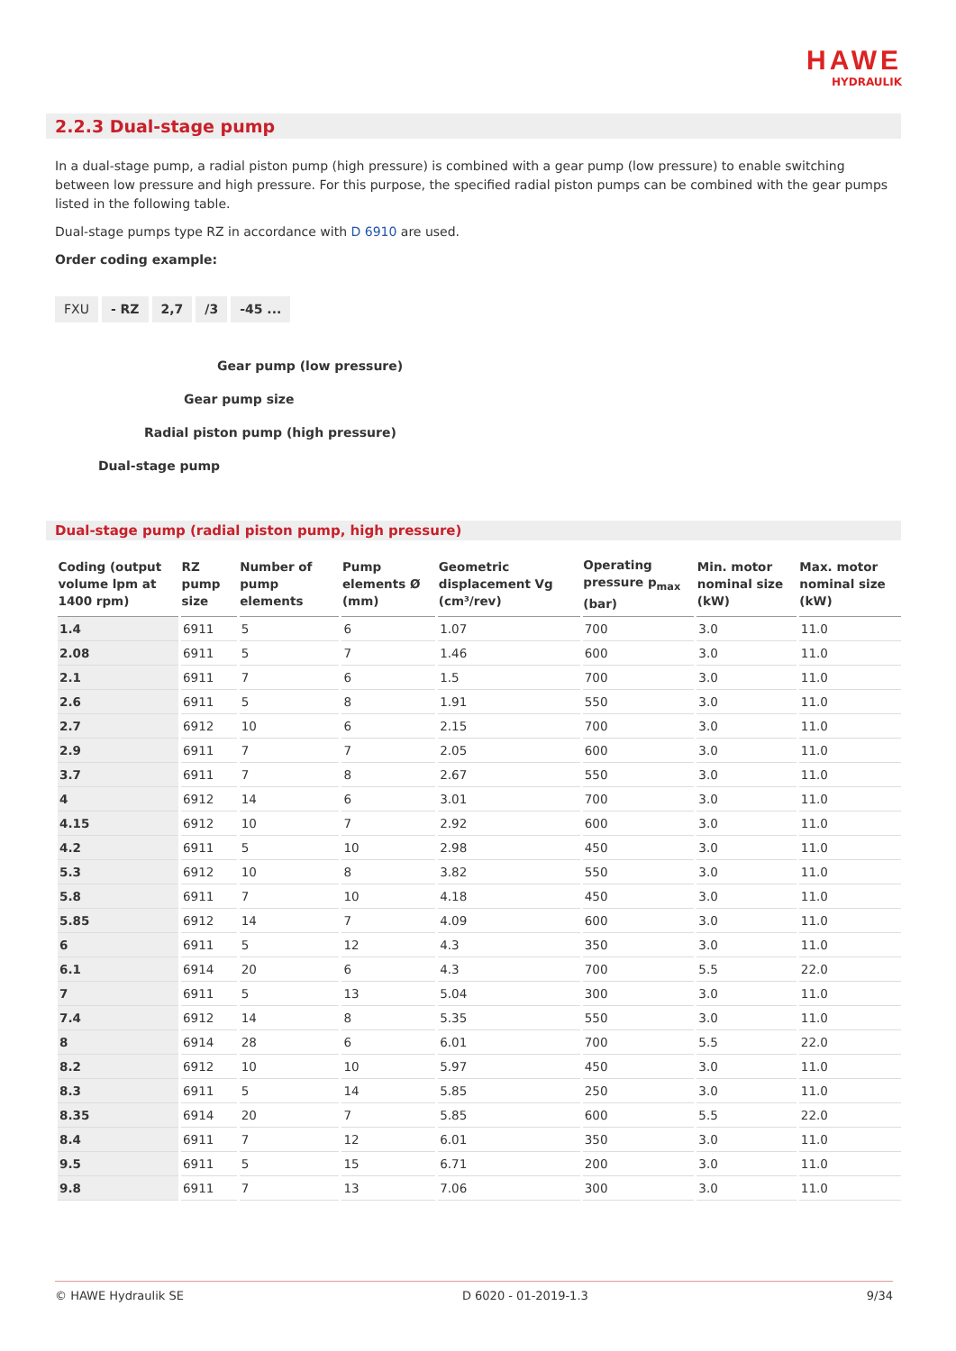HAWE
HYDRAULIK
2.2.3 Dual-stage pump
In a dual-stage pump, a radial piston pump (high pressure) is combined with a gear pump (low pressure) to enable switching between low pressure and high pressure. For this purpose, the specified radial piston pumps can be combined with the gear pumps listed in the following table.
Dual-stage pumps type RZ in accordance with D 6910 are used.
Order coding example:
FXU - RZ 2,7 /3 -45 ...
Gear pump (low pressure)
Gear pump size
Radial piston pump (high pressure)
Dual-stage pump
Dual-stage pump (radial piston pump, high pressure)
| Coding (output volume lpm at 1400 rpm) | RZ pump size | Number of pump elements | Pump elements Ø (mm) | Geometric displacement Vg (cm³/rev) | Operating pressure p<sub>max</sub> (bar) | Min. motor nominal size (kW) | Max. motor nominal size (kW) |
| --- | --- | --- | --- | --- | --- | --- | --- |
| 1.4 | 6911 | 5 | 6 | 1.07 | 700 | 3.0 | 11.0 |
| 2.08 | 6911 | 5 | 7 | 1.46 | 600 | 3.0 | 11.0 |
| 2.1 | 6911 | 7 | 6 | 1.5 | 700 | 3.0 | 11.0 |
| 2.6 | 6911 | 5 | 8 | 1.91 | 550 | 3.0 | 11.0 |
| 2.7 | 6912 | 10 | 6 | 2.15 | 700 | 3.0 | 11.0 |
| 2.9 | 6911 | 7 | 7 | 2.05 | 600 | 3.0 | 11.0 |
| 3.7 | 6911 | 7 | 8 | 2.67 | 550 | 3.0 | 11.0 |
| 4 | 6912 | 14 | 6 | 3.01 | 700 | 3.0 | 11.0 |
| 4.15 | 6912 | 10 | 7 | 2.92 | 600 | 3.0 | 11.0 |
| 4.2 | 6911 | 5 | 10 | 2.98 | 450 | 3.0 | 11.0 |
| 5.3 | 6912 | 10 | 8 | 3.82 | 550 | 3.0 | 11.0 |
| 5.8 | 6911 | 7 | 10 | 4.18 | 450 | 3.0 | 11.0 |
| 5.85 | 6912 | 14 | 7 | 4.09 | 600 | 3.0 | 11.0 |
| 6 | 6911 | 5 | 12 | 4.3 | 350 | 3.0 | 11.0 |
| 6.1 | 6914 | 20 | 6 | 4.3 | 700 | 5.5 | 22.0 |
| 7 | 6911 | 5 | 13 | 5.04 | 300 | 3.0 | 11.0 |
| 7.4 | 6912 | 14 | 8 | 5.35 | 550 | 3.0 | 11.0 |
| 8 | 6914 | 28 | 6 | 6.01 | 700 | 5.5 | 22.0 |
| 8.2 | 6912 | 10 | 10 | 5.97 | 450 | 3.0 | 11.0 |
| 8.3 | 6911 | 5 | 14 | 5.85 | 250 | 3.0 | 11.0 |
| 8.35 | 6914 | 20 | 7 | 5.85 | 600 | 5.5 | 22.0 |
| 8.4 | 6911 | 7 | 12 | 6.01 | 350 | 3.0 | 11.0 |
| 9.5 | 6911 | 5 | 15 | 6.71 | 200 | 3.0 | 11.0 |
| 9.8 | 6911 | 7 | 13 | 7.06 | 300 | 3.0 | 11.0 |
© HAWE Hydraulik SE D 6020 - 01-2019-1.3 9/34